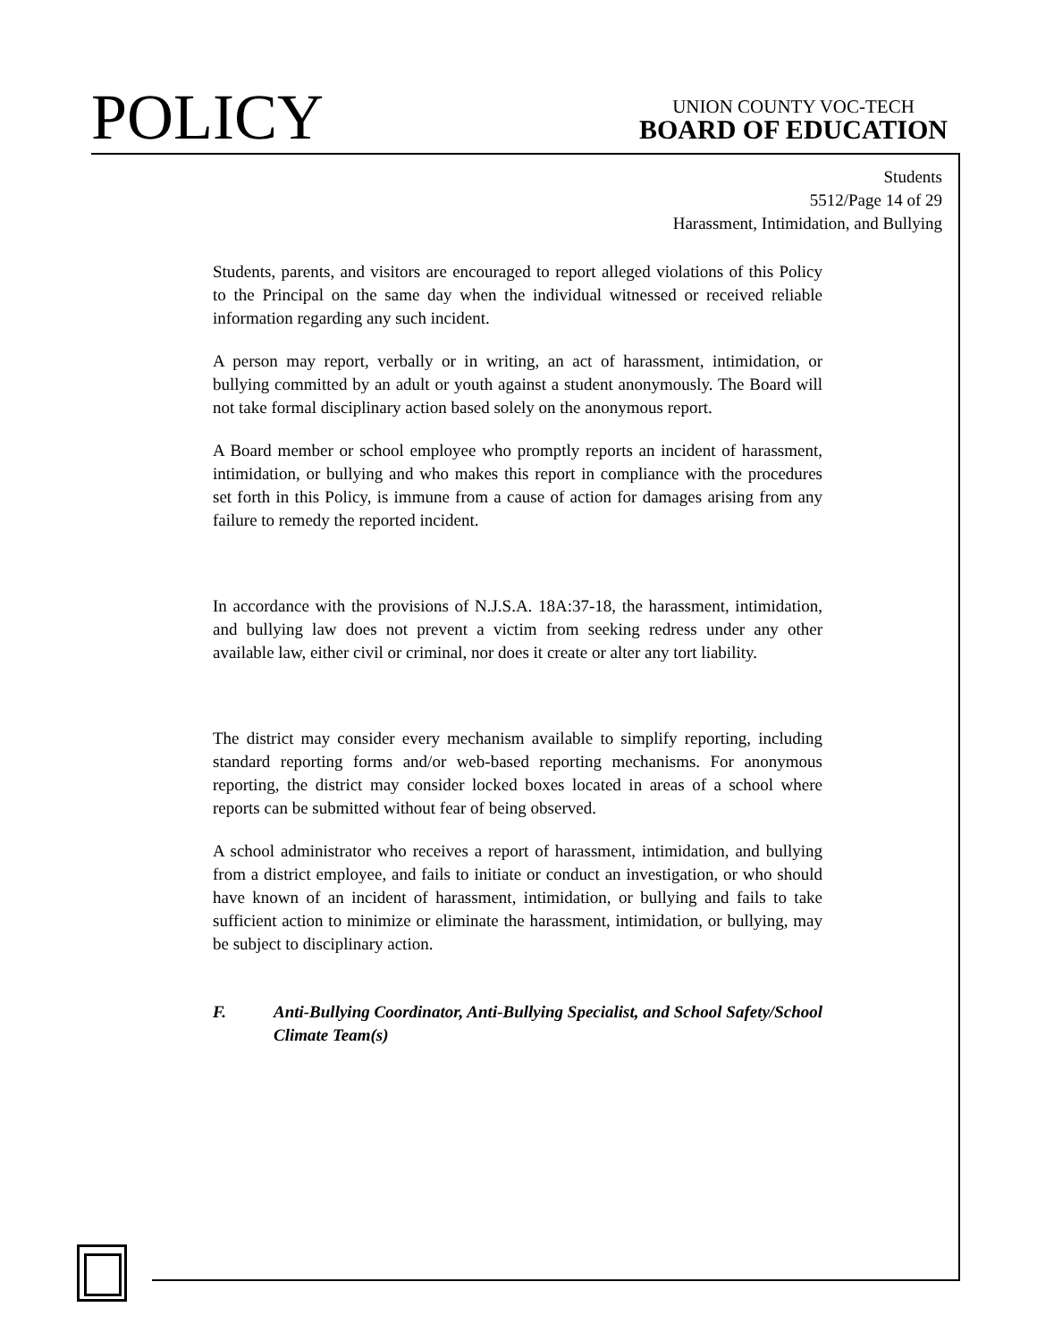POLICY
UNION COUNTY VOC-TECH
BOARD OF EDUCATION
Students
5512/Page 14 of 29
Harassment, Intimidation, and Bullying
Students, parents, and visitors are encouraged to report alleged violations of this Policy to the Principal on the same day when the individual witnessed or received reliable information regarding any such incident.
A person may report, verbally or in writing, an act of harassment, intimidation, or bullying committed by an adult or youth against a student anonymously. The Board will not take formal disciplinary action based solely on the anonymous report.
A Board member or school employee who promptly reports an incident of harassment, intimidation, or bullying and who makes this report in compliance with the procedures set forth in this Policy, is immune from a cause of action for damages arising from any failure to remedy the reported incident.
In accordance with the provisions of N.J.S.A. 18A:37-18, the harassment, intimidation, and bullying law does not prevent a victim from seeking redress under any other available law, either civil or criminal, nor does it create or alter any tort liability.
The district may consider every mechanism available to simplify reporting, including standard reporting forms and/or web-based reporting mechanisms. For anonymous reporting, the district may consider locked boxes located in areas of a school where reports can be submitted without fear of being observed.
A school administrator who receives a report of harassment, intimidation, and bullying from a district employee, and fails to initiate or conduct an investigation, or who should have known of an incident of harassment, intimidation, or bullying and fails to take sufficient action to minimize or eliminate the harassment, intimidation, or bullying, may be subject to disciplinary action.
F. Anti-Bullying Coordinator, Anti-Bullying Specialist, and School Safety/School Climate Team(s)